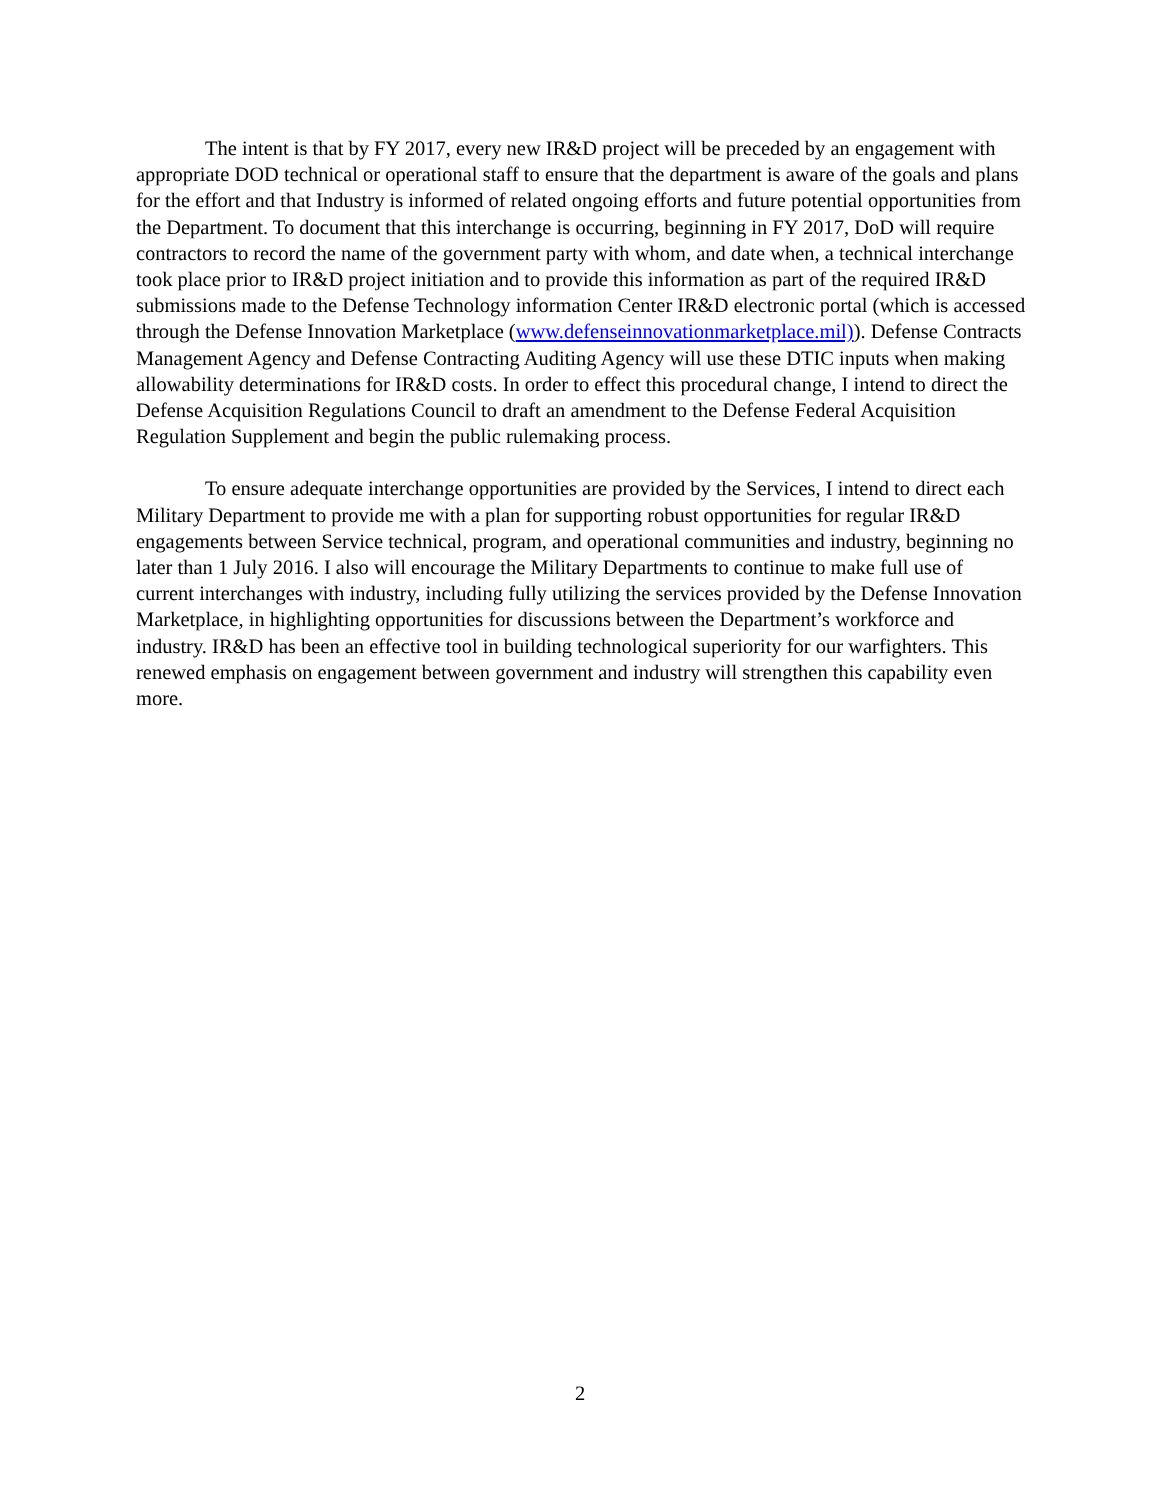The intent is that by FY 2017, every new IR&D project will be preceded by an engagement with appropriate DOD technical or operational staff to ensure that the department is aware of the goals and plans for the effort and that Industry is informed of related ongoing efforts and future potential opportunities from the Department. To document that this interchange is occurring, beginning in FY 2017, DoD will require contractors to record the name of the government party with whom, and date when, a technical interchange took place prior to IR&D project initiation and to provide this information as part of the required IR&D submissions made to the Defense Technology information Center IR&D electronic portal (which is accessed through the Defense Innovation Marketplace (www.defenseinnovationmarketplace.mil)). Defense Contracts Management Agency and Defense Contracting Auditing Agency will use these DTIC inputs when making allowability determinations for IR&D costs. In order to effect this procedural change, I intend to direct the Defense Acquisition Regulations Council to draft an amendment to the Defense Federal Acquisition Regulation Supplement and begin the public rulemaking process.
To ensure adequate interchange opportunities are provided by the Services, I intend to direct each Military Department to provide me with a plan for supporting robust opportunities for regular IR&D engagements between Service technical, program, and operational communities and industry, beginning no later than 1 July 2016. I also will encourage the Military Departments to continue to make full use of current interchanges with industry, including fully utilizing the services provided by the Defense Innovation Marketplace, in highlighting opportunities for discussions between the Department’s workforce and industry. IR&D has been an effective tool in building technological superiority for our warfighters. This renewed emphasis on engagement between government and industry will strengthen this capability even more.
2